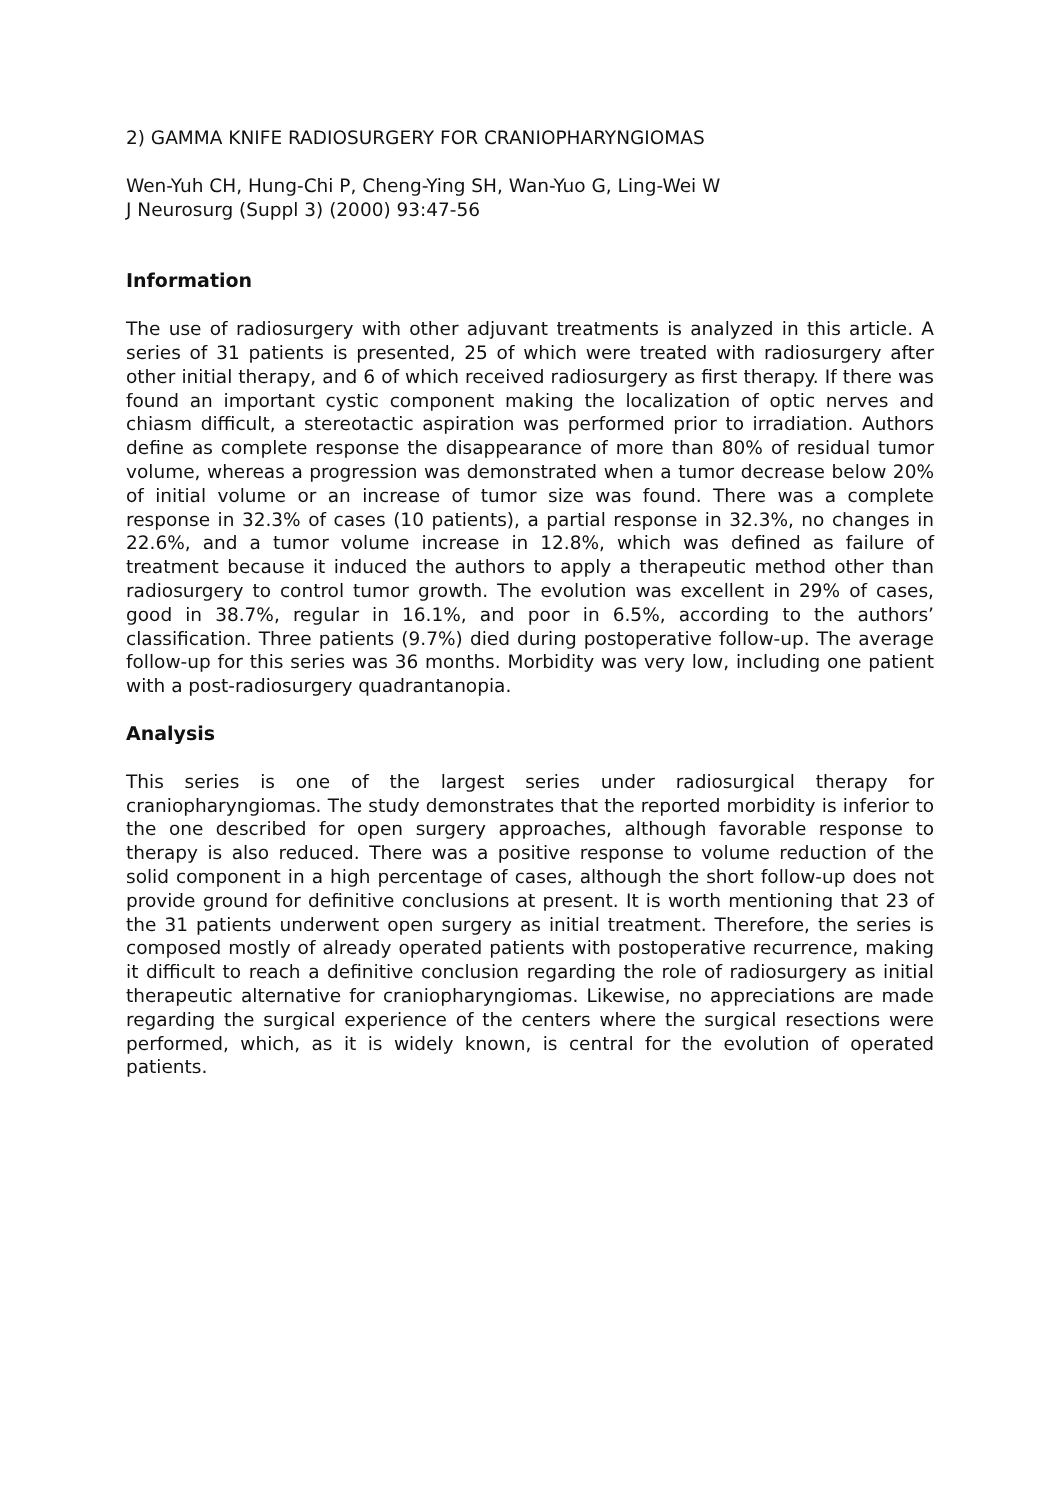2) GAMMA KNIFE RADIOSURGERY FOR CRANIOPHARYNGIOMAS
Wen-Yuh CH, Hung-Chi P, Cheng-Ying SH, Wan-Yuo G, Ling-Wei W
J Neurosurg (Suppl 3) (2000) 93:47-56
Information
The use of radiosurgery with other adjuvant treatments is analyzed in this article. A series of 31 patients is presented, 25 of which were treated with radiosurgery after other initial therapy, and 6 of which received radiosurgery as first therapy. If there was found an important cystic component making the localization of optic nerves and chiasm difficult, a stereotactic aspiration was performed prior to irradiation. Authors define as complete response the disappearance of more than 80% of residual tumor volume, whereas a progression was demonstrated when a tumor decrease below 20% of initial volume or an increase of tumor size was found. There was a complete response in 32.3% of cases (10 patients), a partial response in 32.3%, no changes in 22.6%, and a tumor volume increase in 12.8%, which was defined as failure of treatment because it induced the authors to apply a therapeutic method other than radiosurgery to control tumor growth. The evolution was excellent in 29% of cases, good in 38.7%, regular in 16.1%, and poor in 6.5%, according to the authors’ classification. Three patients (9.7%) died during postoperative follow-up. The average follow-up for this series was 36 months. Morbidity was very low, including one patient with a post-radiosurgery quadrantanopia.
Analysis
This series is one of the largest series under radiosurgical therapy for craniopharyngiomas. The study demonstrates that the reported morbidity is inferior to the one described for open surgery approaches, although favorable response to therapy is also reduced. There was a positive response to volume reduction of the solid component in a high percentage of cases, although the short follow-up does not provide ground for definitive conclusions at present. It is worth mentioning that 23 of the 31 patients underwent open surgery as initial treatment. Therefore, the series is composed mostly of already operated patients with postoperative recurrence, making it difficult to reach a definitive conclusion regarding the role of radiosurgery as initial therapeutic alternative for craniopharyngiomas. Likewise, no appreciations are made regarding the surgical experience of the centers where the surgical resections were performed, which, as it is widely known, is central for the evolution of operated patients.